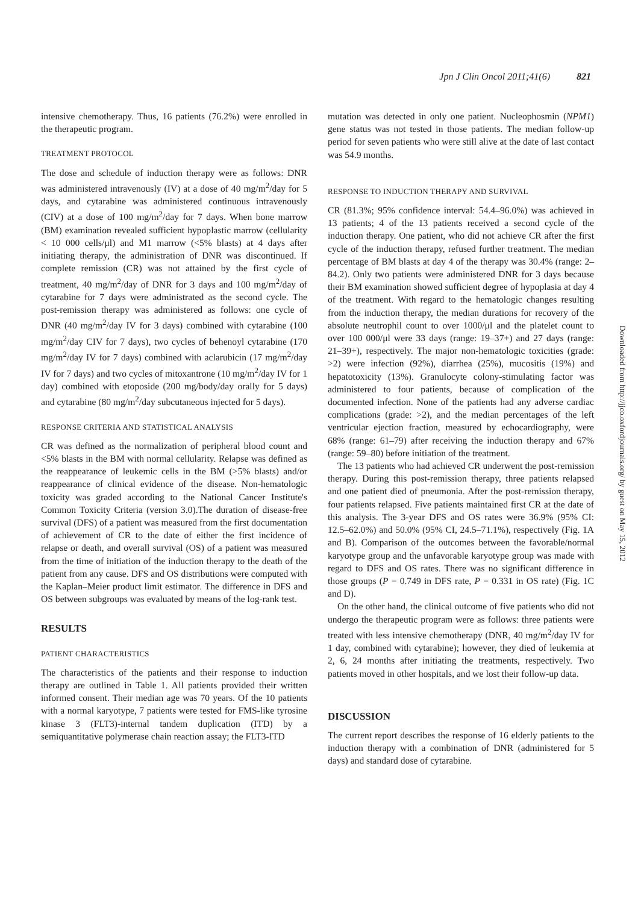Jpn J Clin Oncol 2011;41(6) 821
intensive chemotherapy. Thus, 16 patients (76.2%) were enrolled in the therapeutic program.
TREATMENT PROTOCOL
The dose and schedule of induction therapy were as follows: DNR was administered intravenously (IV) at a dose of 40 mg/m<sup>2</sup>/day for 5 days, and cytarabine was administered continuous intravenously (CIV) at a dose of 100 mg/m<sup>2</sup>/day for 7 days. When bone marrow (BM) examination revealed sufficient hypoplastic marrow (cellularity < 10 000 cells/μl) and M1 marrow (<5% blasts) at 4 days after initiating therapy, the administration of DNR was discontinued. If complete remission (CR) was not attained by the first cycle of treatment, 40 mg/m<sup>2</sup>/day of DNR for 3 days and 100 mg/m<sup>2</sup>/day of cytarabine for 7 days were administrated as the second cycle. The post-remission therapy was administered as follows: one cycle of DNR (40 mg/m<sup>2</sup>/day IV for 3 days) combined with cytarabine (100 mg/m<sup>2</sup>/day CIV for 7 days), two cycles of behenoyl cytarabine (170 mg/m<sup>2</sup>/day IV for 7 days) combined with aclarubicin (17 mg/m<sup>2</sup>/day IV for 7 days) and two cycles of mitoxantrone (10 mg/m<sup>2</sup>/day IV for 1 day) combined with etoposide (200 mg/body/day orally for 5 days) and cytarabine (80 mg/m<sup>2</sup>/day subcutaneous injected for 5 days).
RESPONSE CRITERIA AND STATISTICAL ANALYSIS
CR was defined as the normalization of peripheral blood count and <5% blasts in the BM with normal cellularity. Relapse was defined as the reappearance of leukemic cells in the BM (>5% blasts) and/or reappearance of clinical evidence of the disease. Non-hematologic toxicity was graded according to the National Cancer Institute's Common Toxicity Criteria (version 3.0).The duration of disease-free survival (DFS) of a patient was measured from the first documentation of achievement of CR to the date of either the first incidence of relapse or death, and overall survival (OS) of a patient was measured from the time of initiation of the induction therapy to the death of the patient from any cause. DFS and OS distributions were computed with the Kaplan–Meier product limit estimator. The difference in DFS and OS between subgroups was evaluated by means of the log-rank test.
RESULTS
PATIENT CHARACTERISTICS
The characteristics of the patients and their response to induction therapy are outlined in Table 1. All patients provided their written informed consent. Their median age was 70 years. Of the 10 patients with a normal karyotype, 7 patients were tested for FMS-like tyrosine kinase 3 (FLT3)-internal tandem duplication (ITD) by a semiquantitative polymerase chain reaction assay; the FLT3-ITD
mutation was detected in only one patient. Nucleophosmin (NPM1) gene status was not tested in those patients. The median follow-up period for seven patients who were still alive at the date of last contact was 54.9 months.
RESPONSE TO INDUCTION THERAPY AND SURVIVAL
CR (81.3%; 95% confidence interval: 54.4–96.0%) was achieved in 13 patients; 4 of the 13 patients received a second cycle of the induction therapy. One patient, who did not achieve CR after the first cycle of the induction therapy, refused further treatment. The median percentage of BM blasts at day 4 of the therapy was 30.4% (range: 2–84.2). Only two patients were administered DNR for 3 days because their BM examination showed sufficient degree of hypoplasia at day 4 of the treatment. With regard to the hematologic changes resulting from the induction therapy, the median durations for recovery of the absolute neutrophil count to over 1000/μl and the platelet count to over 100 000/μl were 33 days (range: 19–37+) and 27 days (range: 21–39+), respectively. The major non-hematologic toxicities (grade: >2) were infection (92%), diarrhea (25%), mucositis (19%) and hepatotoxicity (13%). Granulocyte colony-stimulating factor was administered to four patients, because of complication of the documented infection. None of the patients had any adverse cardiac complications (grade: >2), and the median percentages of the left ventricular ejection fraction, measured by echocardiography, were 68% (range: 61–79) after receiving the induction therapy and 67% (range: 59–80) before initiation of the treatment.
The 13 patients who had achieved CR underwent the post-remission therapy. During this post-remission therapy, three patients relapsed and one patient died of pneumonia. After the post-remission therapy, four patients relapsed. Five patients maintained first CR at the date of this analysis. The 3-year DFS and OS rates were 36.9% (95% CI: 12.5–62.0%) and 50.0% (95% CI, 24.5–71.1%), respectively (Fig. 1A and B). Comparison of the outcomes between the favorable/normal karyotype group and the unfavorable karyotype group was made with regard to DFS and OS rates. There was no significant difference in those groups (P = 0.749 in DFS rate, P = 0.331 in OS rate) (Fig. 1C and D).
On the other hand, the clinical outcome of five patients who did not undergo the therapeutic program were as follows: three patients were treated with less intensive chemotherapy (DNR, 40 mg/m<sup>2</sup>/day IV for 1 day, combined with cytarabine); however, they died of leukemia at 2, 6, 24 months after initiating the treatments, respectively. Two patients moved in other hospitals, and we lost their follow-up data.
DISCUSSION
The current report describes the response of 16 elderly patients to the induction therapy with a combination of DNR (administered for 5 days) and standard dose of cytarabine.
Downloaded from http://jjco.oxfordjournals.org/ by guest on May 15, 2012